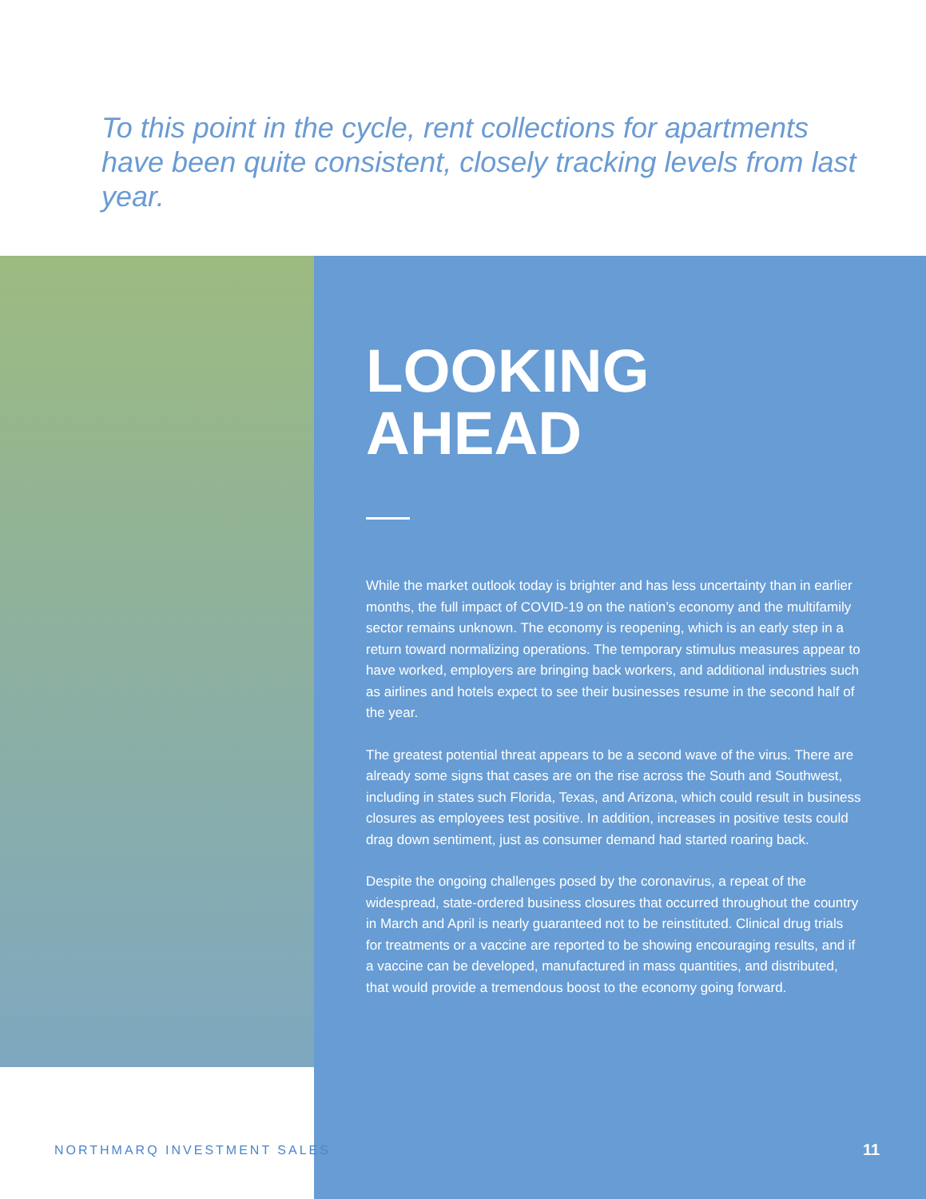To this point in the cycle, rent collections for apartments have been quite consistent, closely tracking levels from last year.
LOOKING
AHEAD
While the market outlook today is brighter and has less uncertainty than in earlier months, the full impact of COVID-19 on the nation’s economy and the multifamily sector remains unknown. The economy is reopening, which is an early step in a return toward normalizing operations. The temporary stimulus measures appear to have worked, employers are bringing back workers, and additional industries such as airlines and hotels expect to see their businesses resume in the second half of the year.
The greatest potential threat appears to be a second wave of the virus. There are already some signs that cases are on the rise across the South and Southwest, including in states such Florida, Texas, and Arizona, which could result in business closures as employees test positive. In addition, increases in positive tests could drag down sentiment, just as consumer demand had started roaring back.
Despite the ongoing challenges posed by the coronavirus, a repeat of the widespread, state-ordered business closures that occurred throughout the country in March and April is nearly guaranteed not to be reinstituted. Clinical drug trials for treatments or a vaccine are reported to be showing encouraging results, and if a vaccine can be developed, manufactured in mass quantities, and distributed, that would provide a tremendous boost to the economy going forward.
NORTHMARQ INVESTMENT SALES 11